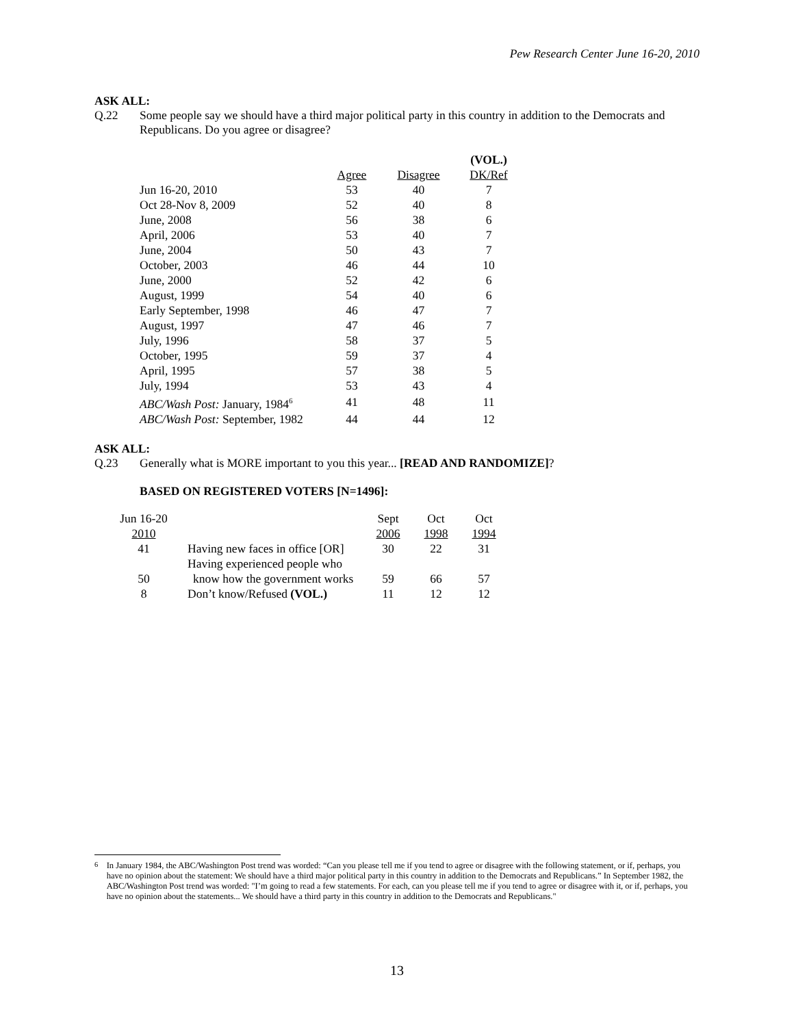Pew Research Center June 16-20, 2010
ASK ALL:
Q.22 Some people say we should have a third major political party in this country in addition to the Democrats and Republicans. Do you agree or disagree?
| | | | (VOL.) |
| --- | --- | --- | --- |
| | Agree | Disagree | DK/Ref |
| Jun 16-20, 2010 | 53 | 40 | 7 |
| Oct 28-Nov 8, 2009 | 52 | 40 | 8 |
| June, 2008 | 56 | 38 | 6 |
| April, 2006 | 53 | 40 | 7 |
| June, 2004 | 50 | 43 | 7 |
| October, 2003 | 46 | 44 | 10 |
| June, 2000 | 52 | 42 | 6 |
| August, 1999 | 54 | 40 | 6 |
| Early September, 1998 | 46 | 47 | 7 |
| August, 1997 | 47 | 46 | 7 |
| July, 1996 | 58 | 37 | 5 |
| October, 1995 | 59 | 37 | 4 |
| April, 1995 | 57 | 38 | 5 |
| July, 1994 | 53 | 43 | 4 |
| ABC/Wash Post: January, 1984<sup>6</sup> | 41 | 48 | 11 |
| ABC/Wash Post: September, 1982 | 44 | 44 | 12 |
ASK ALL:
Q.23 Generally what is MORE important to you this year... [READ AND RANDOMIZE]?
BASED ON REGISTERED VOTERS [N=1496]:
| Jun 16-20 | | Sept | Oct | Oct |
| 2010 | | 2006 | 1998 | 1994 |
| 41 | Having new faces in office [OR] | 30 | 22 | 31 |
| | Having experienced people who | | | |
| 50 | know how the government works | 59 | 66 | 57 |
| 8 | Don’t know/Refused (VOL.) | 11 | 12 | 12 |
<sup>6</sup> In January 1984, the ABC/Washington Post trend was worded: “Can you please tell me if you tend to agree or disagree with the following statement, or if, perhaps, you have no opinion about the statement: We should have a third major political party in this country in addition to the Democrats and Republicans.” In September 1982, the ABC/Washington Post trend was worded: "I’m going to read a few statements. For each, can you please tell me if you tend to agree or disagree with it, or if, perhaps, you have no opinion about the statements... We should have a third party in this country in addition to the Democrats and Republicans."
13